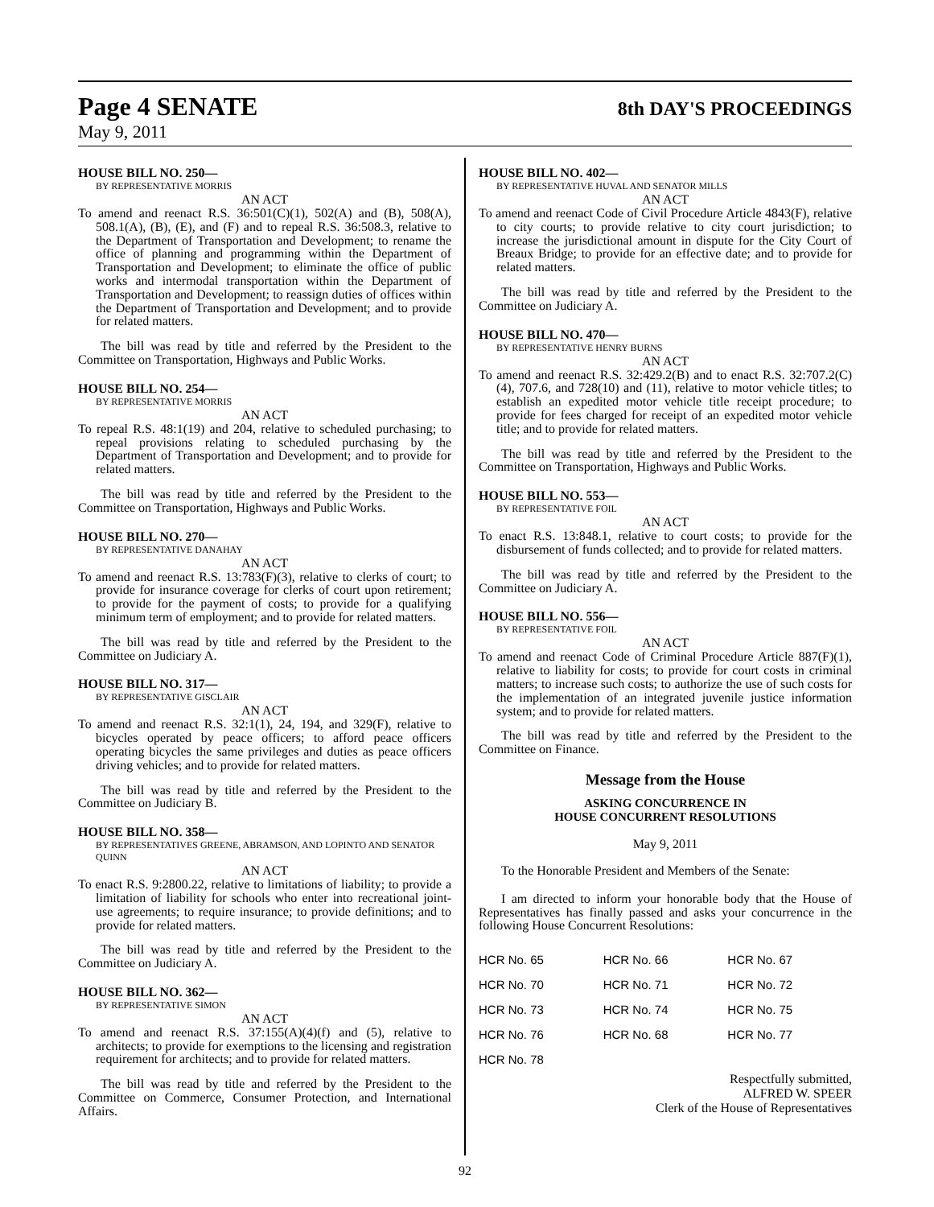Page 4 SENATE
8th DAY'S PROCEEDINGS
May 9, 2011
HOUSE BILL NO. 250—
BY REPRESENTATIVE MORRIS
AN ACT
To amend and reenact R.S. 36:501(C)(1), 502(A) and (B), 508(A), 508.1(A), (B), (E), and (F) and to repeal R.S. 36:508.3, relative to the Department of Transportation and Development; to rename the office of planning and programming within the Department of Transportation and Development; to eliminate the office of public works and intermodal transportation within the Department of Transportation and Development; to reassign duties of offices within the Department of Transportation and Development; and to provide for related matters.
The bill was read by title and referred by the President to the Committee on Transportation, Highways and Public Works.
HOUSE BILL NO. 254—
BY REPRESENTATIVE MORRIS
AN ACT
To repeal R.S. 48:1(19) and 204, relative to scheduled purchasing; to repeal provisions relating to scheduled purchasing by the Department of Transportation and Development; and to provide for related matters.
The bill was read by title and referred by the President to the Committee on Transportation, Highways and Public Works.
HOUSE BILL NO. 270—
BY REPRESENTATIVE DANAHAY
AN ACT
To amend and reenact R.S. 13:783(F)(3), relative to clerks of court; to provide for insurance coverage for clerks of court upon retirement; to provide for the payment of costs; to provide for a qualifying minimum term of employment; and to provide for related matters.
The bill was read by title and referred by the President to the Committee on Judiciary A.
HOUSE BILL NO. 317—
BY REPRESENTATIVE GISCLAIR
AN ACT
To amend and reenact R.S. 32:1(1), 24, 194, and 329(F), relative to bicycles operated by peace officers; to afford peace officers operating bicycles the same privileges and duties as peace officers driving vehicles; and to provide for related matters.
The bill was read by title and referred by the President to the Committee on Judiciary B.
HOUSE BILL NO. 358—
BY REPRESENTATIVES GREENE, ABRAMSON, AND LOPINTO AND SENATOR QUINN
AN ACT
To enact R.S. 9:2800.22, relative to limitations of liability; to provide a limitation of liability for schools who enter into recreational joint-use agreements; to require insurance; to provide definitions; and to provide for related matters.
The bill was read by title and referred by the President to the Committee on Judiciary A.
HOUSE BILL NO. 362—
BY REPRESENTATIVE SIMON
AN ACT
To amend and reenact R.S. 37:155(A)(4)(f) and (5), relative to architects; to provide for exemptions to the licensing and registration requirement for architects; and to provide for related matters.
The bill was read by title and referred by the President to the Committee on Commerce, Consumer Protection, and International Affairs.
HOUSE BILL NO. 402—
BY REPRESENTATIVE HUVAL AND SENATOR MILLS
AN ACT
To amend and reenact Code of Civil Procedure Article 4843(F), relative to city courts; to provide relative to city court jurisdiction; to increase the jurisdictional amount in dispute for the City Court of Breaux Bridge; to provide for an effective date; and to provide for related matters.
The bill was read by title and referred by the President to the Committee on Judiciary A.
HOUSE BILL NO. 470—
BY REPRESENTATIVE HENRY BURNS
AN ACT
To amend and reenact R.S. 32:429.2(B) and to enact R.S. 32:707.2(C)(4), 707.6, and 728(10) and (11), relative to motor vehicle titles; to establish an expedited motor vehicle title receipt procedure; to provide for fees charged for receipt of an expedited motor vehicle title; and to provide for related matters.
The bill was read by title and referred by the President to the Committee on Transportation, Highways and Public Works.
HOUSE BILL NO. 553—
BY REPRESENTATIVE FOIL
AN ACT
To enact R.S. 13:848.1, relative to court costs; to provide for the disbursement of funds collected; and to provide for related matters.
The bill was read by title and referred by the President to the Committee on Judiciary A.
HOUSE BILL NO. 556—
BY REPRESENTATIVE FOIL
AN ACT
To amend and reenact Code of Criminal Procedure Article 887(F)(1), relative to liability for costs; to provide for court costs in criminal matters; to increase such costs; to authorize the use of such costs for the implementation of an integrated juvenile justice information system; and to provide for related matters.
The bill was read by title and referred by the President to the Committee on Finance.
Message from the House
ASKING CONCURRENCE IN
HOUSE CONCURRENT RESOLUTIONS
May 9, 2011
To the Honorable President and Members of the Senate:
I am directed to inform your honorable body that the House of Representatives has finally passed and asks your concurrence in the following House Concurrent Resolutions:
| HCR No. 65 | HCR No. 66 | HCR No. 67 |
| HCR No. 70 | HCR No. 71 | HCR No. 72 |
| HCR No. 73 | HCR No. 74 | HCR No. 75 |
| HCR No. 76 | HCR No. 68 | HCR No. 77 |
| HCR No. 78 | | |
Respectfully submitted,
ALFRED W. SPEER
Clerk of the House of Representatives
92